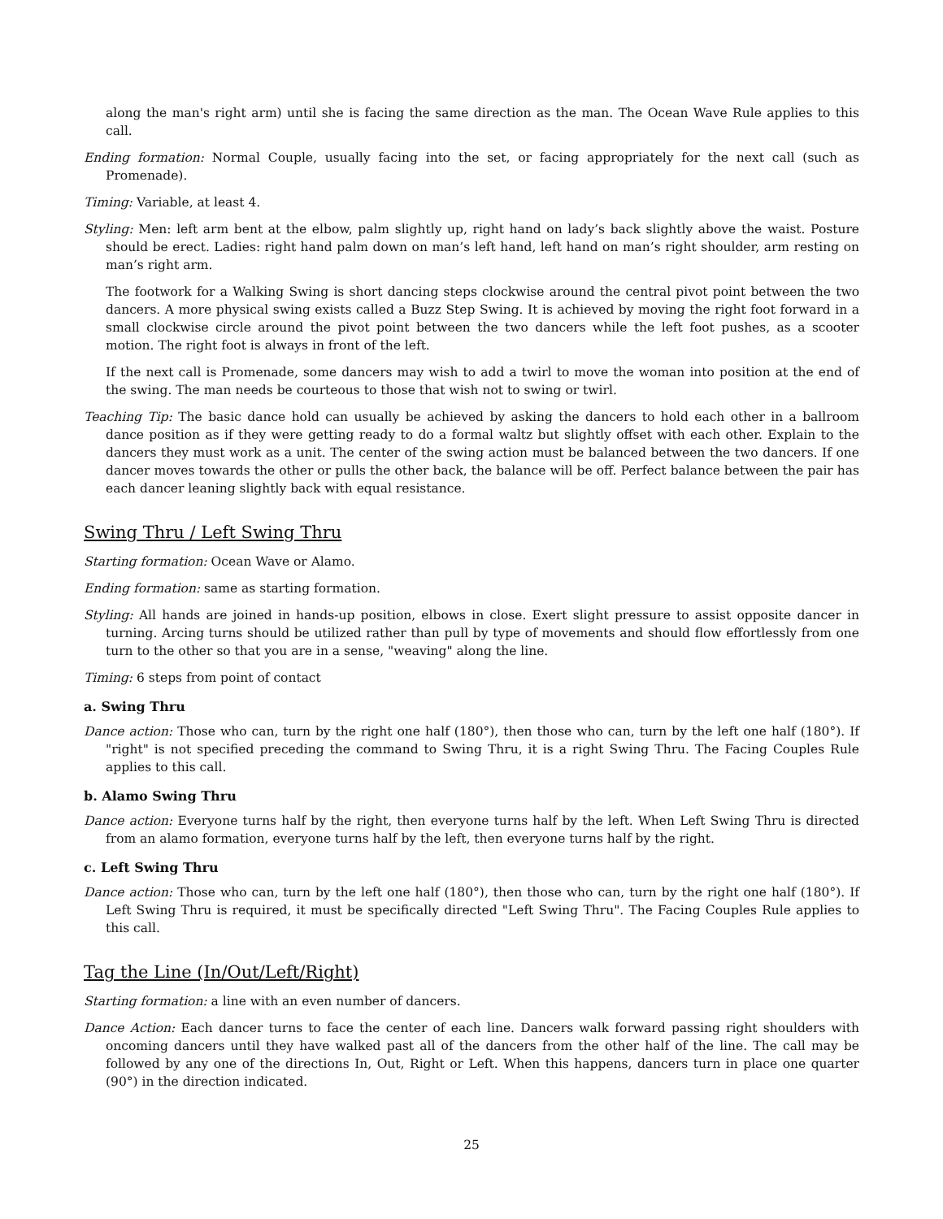along the man's right arm) until she is facing the same direction as the man. The Ocean Wave Rule applies to this call.
Ending formation: Normal Couple, usually facing into the set, or facing appropriately for the next call (such as Promenade).
Timing: Variable, at least 4.
Styling: Men: left arm bent at the elbow, palm slightly up, right hand on lady’s back slightly above the waist. Posture should be erect. Ladies: right hand palm down on man’s left hand, left hand on man’s right shoulder, arm resting on man’s right arm.
The footwork for a Walking Swing is short dancing steps clockwise around the central pivot point between the two dancers. A more physical swing exists called a Buzz Step Swing. It is achieved by moving the right foot forward in a small clockwise circle around the pivot point between the two dancers while the left foot pushes, as a scooter motion. The right foot is always in front of the left.
If the next call is Promenade, some dancers may wish to add a twirl to move the woman into position at the end of the swing. The man needs be courteous to those that wish not to swing or twirl.
Teaching Tip: The basic dance hold can usually be achieved by asking the dancers to hold each other in a ballroom dance position as if they were getting ready to do a formal waltz but slightly offset with each other. Explain to the dancers they must work as a unit. The center of the swing action must be balanced between the two dancers. If one dancer moves towards the other or pulls the other back, the balance will be off. Perfect balance between the pair has each dancer leaning slightly back with equal resistance.
Swing Thru / Left Swing Thru
Starting formation: Ocean Wave or Alamo.
Ending formation: same as starting formation.
Styling: All hands are joined in hands-up position, elbows in close. Exert slight pressure to assist opposite dancer in turning. Arcing turns should be utilized rather than pull by type of movements and should flow effortlessly from one turn to the other so that you are in a sense, "weaving" along the line.
Timing: 6 steps from point of contact
a. Swing Thru
Dance action: Those who can, turn by the right one half (180°), then those who can, turn by the left one half (180°). If "right" is not specified preceding the command to Swing Thru, it is a right Swing Thru. The Facing Couples Rule applies to this call.
b. Alamo Swing Thru
Dance action: Everyone turns half by the right, then everyone turns half by the left. When Left Swing Thru is directed from an alamo formation, everyone turns half by the left, then everyone turns half by the right.
c. Left Swing Thru
Dance action: Those who can, turn by the left one half (180°), then those who can, turn by the right one half (180°). If Left Swing Thru is required, it must be specifically directed "Left Swing Thru". The Facing Couples Rule applies to this call.
Tag the Line (In/Out/Left/Right)
Starting formation: a line with an even number of dancers.
Dance Action: Each dancer turns to face the center of each line. Dancers walk forward passing right shoulders with oncoming dancers until they have walked past all of the dancers from the other half of the line. The call may be followed by any one of the directions In, Out, Right or Left. When this happens, dancers turn in place one quarter (90°) in the direction indicated.
25